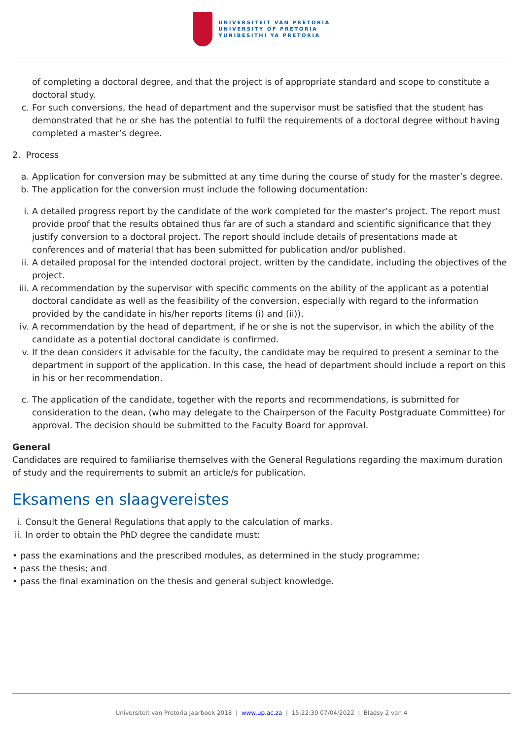UNIVERSITEIT VAN PRETORIA
UNIVERSITY OF PRETORIA
YUNIBESITHI YA PRETORIA
of completing a doctoral degree, and that the project is of appropriate standard and scope to constitute a doctoral study.
c. For such conversions, the head of department and the supervisor must be satisfied that the student has demonstrated that he or she has the potential to fulfil the requirements of a doctoral degree without having completed a master’s degree.
2. Process
a. Application for conversion may be submitted at any time during the course of study for the master’s degree.
b. The application for the conversion must include the following documentation:
i. A detailed progress report by the candidate of the work completed for the master’s project. The report must provide proof that the results obtained thus far are of such a standard and scientific significance that they justify conversion to a doctoral project. The report should include details of presentations made at conferences and of material that has been submitted for publication and/or published.
ii. A detailed proposal for the intended doctoral project, written by the candidate, including the objectives of the project.
iii.
A recommendation by the supervisor with specific comments on the ability of the applicant as a potential doctoral candidate as well as the feasibility of the conversion, especially with regard to the information provided by the candidate in his/her reports (items (i) and (ii)).
iv. A recommendation by the head of department, if he or she is not the supervisor, in which the ability of the candidate as a potential doctoral candidate is confirmed.
v. If the dean considers it advisable for the faculty, the candidate may be required to present a seminar to the department in support of the application. In this case, the head of department should include a report on this in his or her recommendation.
c. The application of the candidate, together with the reports and recommendations, is submitted for consideration to the dean, (who may delegate to the Chairperson of the Faculty Postgraduate Committee) for approval. The decision should be submitted to the Faculty Board for approval.
General
Candidates are required to familiarise themselves with the General Regulations regarding the maximum duration of study and the requirements to submit an article/s for publication.
Eksamens en slaagvereistes
i.
Consult the General Regulations that apply to the calculation of marks.
ii.
In order to obtain the PhD degree the candidate must:
• pass the examinations and the prescribed modules, as determined in the study programme;
• pass the thesis; and
• pass the final examination on the thesis and general subject knowledge.
Universiteit van Pretoria Jaarboek 2018 | www.up.ac.za | 15:22:39 07/04/2022 | Bladsy 2 van 4